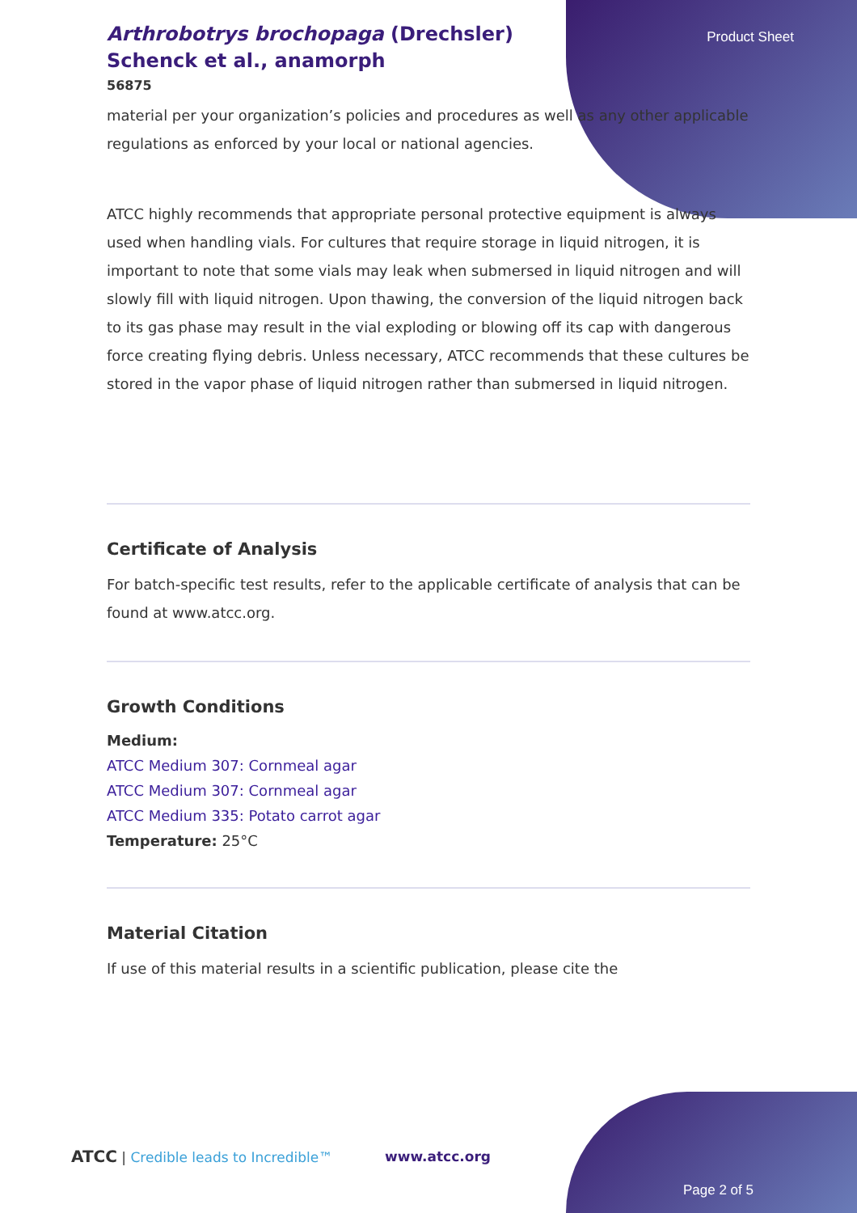Arthrobotrys brochopaga (Drechsler) Schenck et al., anamorph
56875
Product Sheet
material per your organization’s policies and procedures as well as any other applicable regulations as enforced by your local or national agencies.
ATCC highly recommends that appropriate personal protective equipment is always used when handling vials. For cultures that require storage in liquid nitrogen, it is important to note that some vials may leak when submersed in liquid nitrogen and will slowly fill with liquid nitrogen. Upon thawing, the conversion of the liquid nitrogen back to its gas phase may result in the vial exploding or blowing off its cap with dangerous force creating flying debris. Unless necessary, ATCC recommends that these cultures be stored in the vapor phase of liquid nitrogen rather than submersed in liquid nitrogen.
Certificate of Analysis
For batch-specific test results, refer to the applicable certificate of analysis that can be found at www.atcc.org.
Growth Conditions
Medium:
ATCC Medium 307: Cornmeal agar
ATCC Medium 307: Cornmeal agar
ATCC Medium 335: Potato carrot agar
Temperature: 25°C
Material Citation
If use of this material results in a scientific publication, please cite the
ATCC | Credible leads to Incredible™
www.atcc.org
Page 2 of 5